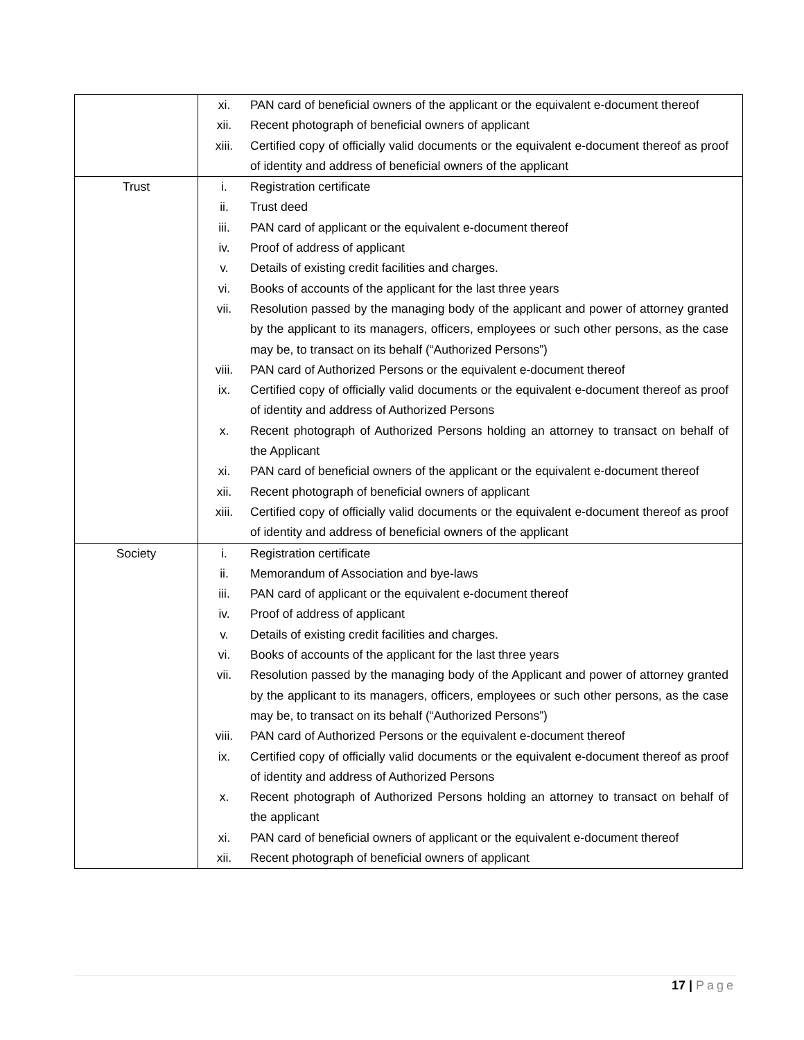| | xi. | PAN card of beneficial owners of the applicant or the equivalent e-document thereof |
| | xii. | Recent photograph of beneficial owners of applicant |
| | xiii. | Certified copy of officially valid documents or the equivalent e-document thereof as proof of identity and address of beneficial owners of the applicant |
| Trust | i. | Registration certificate |
| | ii. | Trust deed |
| | iii. | PAN card of applicant or the equivalent e-document thereof |
| | iv. | Proof of address of applicant |
| | v. | Details of existing credit facilities and charges. |
| | vi. | Books of accounts of the applicant for the last three years |
| | vii. | Resolution passed by the managing body of the applicant and power of attorney granted by the applicant to its managers, officers, employees or such other persons, as the case may be, to transact on its behalf (“Authorized Persons”) |
| | viii. | PAN card of Authorized Persons or the equivalent e-document thereof |
| | ix. | Certified copy of officially valid documents or the equivalent e-document thereof as proof of identity and address of Authorized Persons |
| | x. | Recent photograph of Authorized Persons holding an attorney to transact on behalf of the Applicant |
| | xi. | PAN card of beneficial owners of the applicant or the equivalent e-document thereof |
| | xii. | Recent photograph of beneficial owners of applicant |
| | xiii. | Certified copy of officially valid documents or the equivalent e-document thereof as proof of identity and address of beneficial owners of the applicant |
| Society | i. | Registration certificate |
| | ii. | Memorandum of Association and bye-laws |
| | iii. | PAN card of applicant or the equivalent e-document thereof |
| | iv. | Proof of address of applicant |
| | v. | Details of existing credit facilities and charges. |
| | vi. | Books of accounts of the applicant for the last three years |
| | vii. | Resolution passed by the managing body of the Applicant and power of attorney granted by the applicant to its managers, officers, employees or such other persons, as the case may be, to transact on its behalf (“Authorized Persons”) |
| | viii. | PAN card of Authorized Persons or the equivalent e-document thereof |
| | ix. | Certified copy of officially valid documents or the equivalent e-document thereof as proof of identity and address of Authorized Persons |
| | x. | Recent photograph of Authorized Persons holding an attorney to transact on behalf of the applicant |
| | xi. | PAN card of beneficial owners of applicant or the equivalent e-document thereof |
| | xii. | Recent photograph of beneficial owners of applicant |
17 | Page